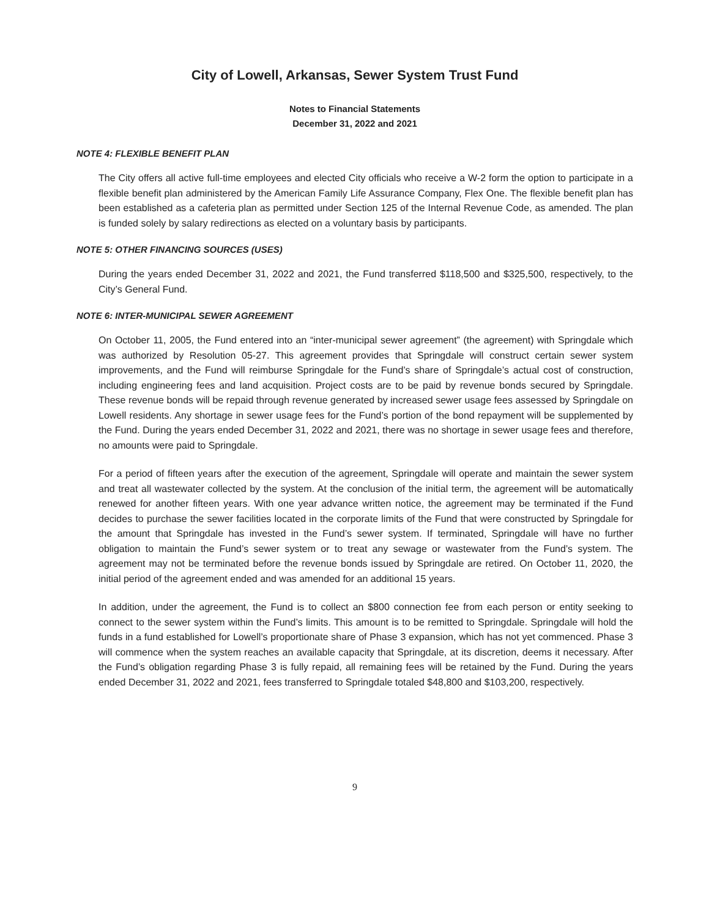City of Lowell, Arkansas, Sewer System Trust Fund
Notes to Financial Statements
December 31, 2022 and 2021
NOTE 4: FLEXIBLE BENEFIT PLAN
The City offers all active full-time employees and elected City officials who receive a W-2 form the option to participate in a flexible benefit plan administered by the American Family Life Assurance Company, Flex One. The flexible benefit plan has been established as a cafeteria plan as permitted under Section 125 of the Internal Revenue Code, as amended. The plan is funded solely by salary redirections as elected on a voluntary basis by participants.
NOTE 5: OTHER FINANCING SOURCES (USES)
During the years ended December 31, 2022 and 2021, the Fund transferred $118,500 and $325,500, respectively, to the City’s General Fund.
NOTE 6: INTER-MUNICIPAL SEWER AGREEMENT
On October 11, 2005, the Fund entered into an “inter-municipal sewer agreement” (the agreement) with Springdale which was authorized by Resolution 05-27. This agreement provides that Springdale will construct certain sewer system improvements, and the Fund will reimburse Springdale for the Fund’s share of Springdale’s actual cost of construction, including engineering fees and land acquisition. Project costs are to be paid by revenue bonds secured by Springdale. These revenue bonds will be repaid through revenue generated by increased sewer usage fees assessed by Springdale on Lowell residents. Any shortage in sewer usage fees for the Fund’s portion of the bond repayment will be supplemented by the Fund. During the years ended December 31, 2022 and 2021, there was no shortage in sewer usage fees and therefore, no amounts were paid to Springdale.
For a period of fifteen years after the execution of the agreement, Springdale will operate and maintain the sewer system and treat all wastewater collected by the system. At the conclusion of the initial term, the agreement will be automatically renewed for another fifteen years. With one year advance written notice, the agreement may be terminated if the Fund decides to purchase the sewer facilities located in the corporate limits of the Fund that were constructed by Springdale for the amount that Springdale has invested in the Fund’s sewer system. If terminated, Springdale will have no further obligation to maintain the Fund’s sewer system or to treat any sewage or wastewater from the Fund’s system. The agreement may not be terminated before the revenue bonds issued by Springdale are retired. On October 11, 2020, the initial period of the agreement ended and was amended for an additional 15 years.
In addition, under the agreement, the Fund is to collect an $800 connection fee from each person or entity seeking to connect to the sewer system within the Fund’s limits. This amount is to be remitted to Springdale. Springdale will hold the funds in a fund established for Lowell’s proportionate share of Phase 3 expansion, which has not yet commenced. Phase 3 will commence when the system reaches an available capacity that Springdale, at its discretion, deems it necessary. After the Fund’s obligation regarding Phase 3 is fully repaid, all remaining fees will be retained by the Fund. During the years ended December 31, 2022 and 2021, fees transferred to Springdale totaled $48,800 and $103,200, respectively.
9